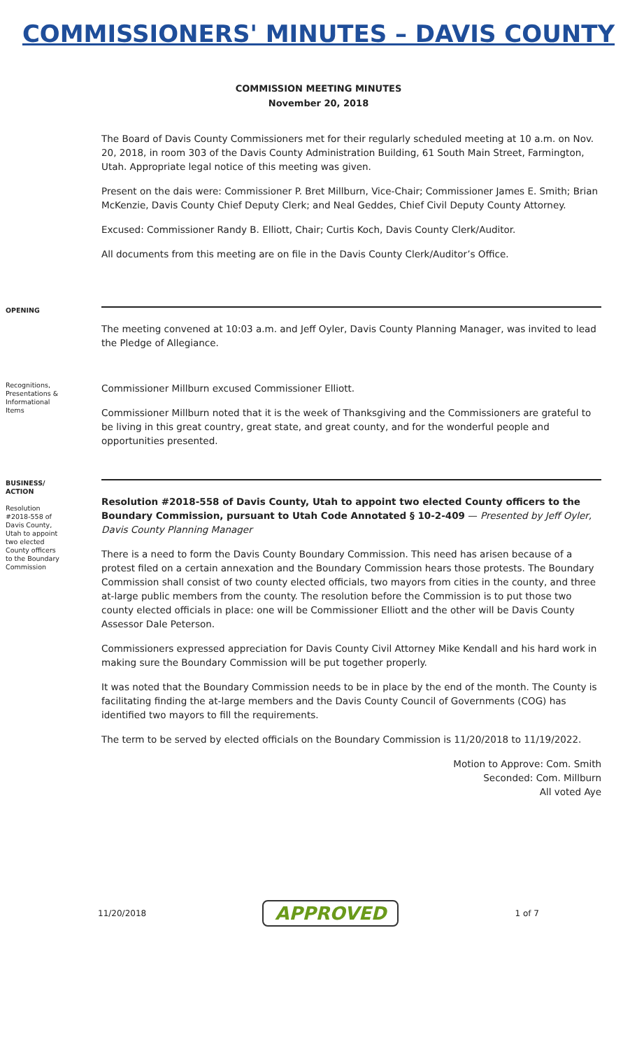COMMISSIONERS' MINUTES – DAVIS COUNTY
COMMISSION MEETING MINUTES
November 20, 2018
The Board of Davis County Commissioners met for their regularly scheduled meeting at 10 a.m. on Nov. 20, 2018, in room 303 of the Davis County Administration Building, 61 South Main Street, Farmington, Utah. Appropriate legal notice of this meeting was given.
Present on the dais were: Commissioner P. Bret Millburn, Vice-Chair; Commissioner James E. Smith; Brian McKenzie, Davis County Chief Deputy Clerk; and Neal Geddes, Chief Civil Deputy County Attorney.
Excused: Commissioner Randy B. Elliott, Chair; Curtis Koch, Davis County Clerk/Auditor.
All documents from this meeting are on file in the Davis County Clerk/Auditor’s Office.
OPENING
The meeting convened at 10:03 a.m. and Jeff Oyler, Davis County Planning Manager, was invited to lead the Pledge of Allegiance.
Recognitions, Presentations & Informational Items
Commissioner Millburn excused Commissioner Elliott.
Commissioner Millburn noted that it is the week of Thanksgiving and the Commissioners are grateful to be living in this great country, great state, and great county, and for the wonderful people and opportunities presented.
BUSINESS/ ACTION
Resolution #2018-558 of Davis County, Utah to appoint two elected County officers to the Boundary Commission
Resolution #2018-558 of Davis County, Utah to appoint two elected County officers to the Boundary Commission, pursuant to Utah Code Annotated § 10-2-409 — Presented by Jeff Oyler, Davis County Planning Manager
There is a need to form the Davis County Boundary Commission. This need has arisen because of a protest filed on a certain annexation and the Boundary Commission hears those protests. The Boundary Commission shall consist of two county elected officials, two mayors from cities in the county, and three at-large public members from the county. The resolution before the Commission is to put those two county elected officials in place: one will be Commissioner Elliott and the other will be Davis County Assessor Dale Peterson.
Commissioners expressed appreciation for Davis County Civil Attorney Mike Kendall and his hard work in making sure the Boundary Commission will be put together properly.
It was noted that the Boundary Commission needs to be in place by the end of the month. The County is facilitating finding the at-large members and the Davis County Council of Governments (COG) has identified two mayors to fill the requirements.
The term to be served by elected officials on the Boundary Commission is 11/20/2018 to 11/19/2022.
Motion to Approve: Com. Smith
Seconded: Com. Millburn
All voted Aye
11/20/2018 APPROVED 1 of 7